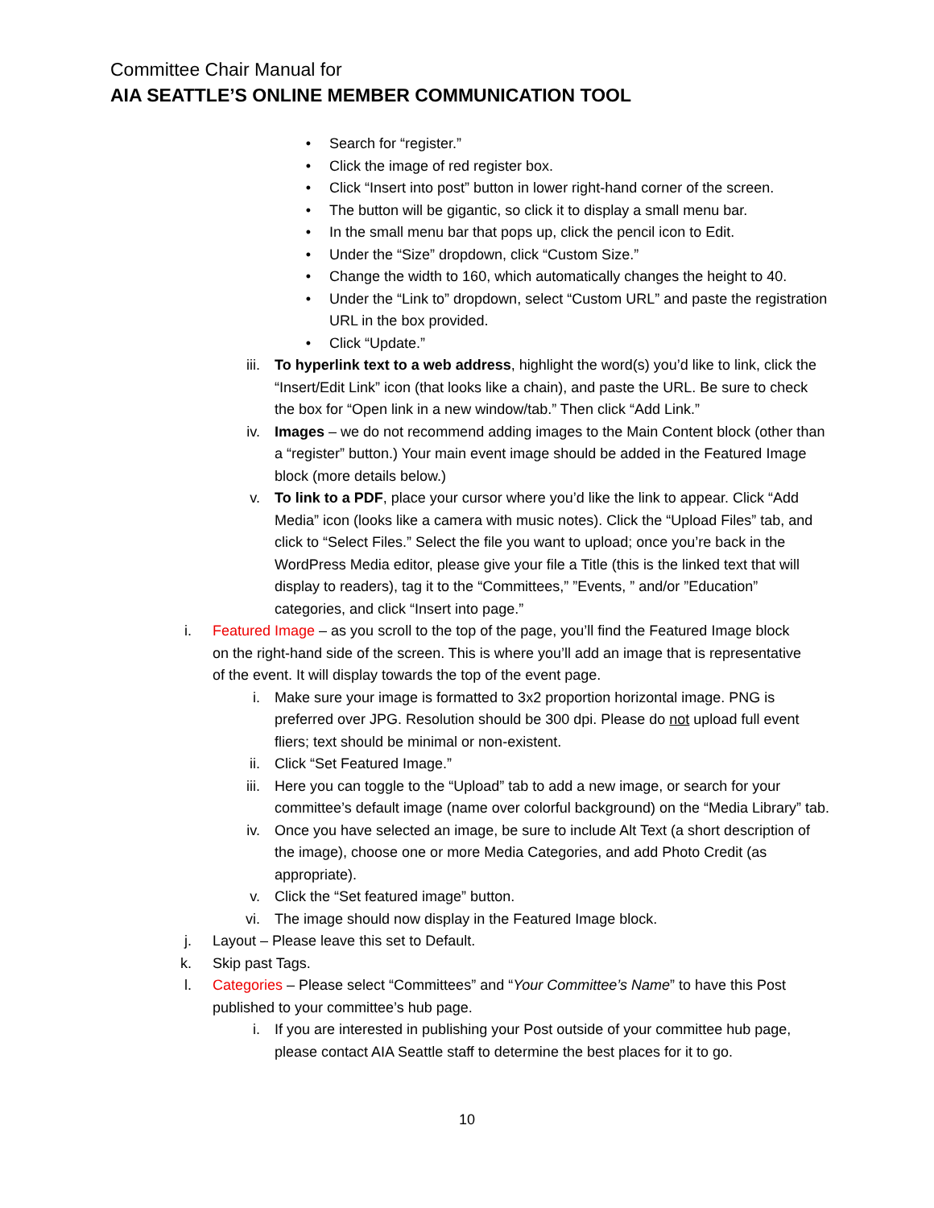Committee Chair Manual for
AIA SEATTLE’S ONLINE MEMBER COMMUNICATION TOOL
• Search for “register.”
• Click the image of red register box.
• Click “Insert into post” button in lower right-hand corner of the screen.
• The button will be gigantic, so click it to display a small menu bar.
• In the small menu bar that pops up, click the pencil icon to Edit.
• Under the “Size” dropdown, click “Custom Size.”
• Change the width to 160, which automatically changes the height to 40.
• Under the “Link to” dropdown, select “Custom URL” and paste the registration URL in the box provided.
• Click “Update.”
iii. To hyperlink text to a web address, highlight the word(s) you’d like to link, click the “Insert/Edit Link” icon (that looks like a chain), and paste the URL. Be sure to check the box for “Open link in a new window/tab.” Then click “Add Link.”
iv. Images – we do not recommend adding images to the Main Content block (other than a “register” button.) Your main event image should be added in the Featured Image block (more details below.)
v. To link to a PDF, place your cursor where you’d like the link to appear. Click “Add Media” icon (looks like a camera with music notes). Click the “Upload Files” tab, and click to “Select Files.” Select the file you want to upload; once you’re back in the WordPress Media editor, please give your file a Title (this is the linked text that will display to readers), tag it to the “Committees,” ”Events, ” and/or ”Education” categories, and click “Insert into page.”
i. Featured Image – as you scroll to the top of the page, you’ll find the Featured Image block on the right-hand side of the screen. This is where you’ll add an image that is representative of the event. It will display towards the top of the event page.
i. Make sure your image is formatted to 3x2 proportion horizontal image. PNG is preferred over JPG. Resolution should be 300 dpi. Please do not upload full event fliers; text should be minimal or non-existent.
ii. Click “Set Featured Image.”
iii. Here you can toggle to the “Upload” tab to add a new image, or search for your committee’s default image (name over colorful background) on the “Media Library” tab.
iv. Once you have selected an image, be sure to include Alt Text (a short description of the image), choose one or more Media Categories, and add Photo Credit (as appropriate).
v. Click the “Set featured image” button.
vi. The image should now display in the Featured Image block.
j. Layout – Please leave this set to Default.
k. Skip past Tags.
l. Categories – Please select “Committees” and “Your Committee’s Name” to have this Post published to your committee’s hub page.
i. If you are interested in publishing your Post outside of your committee hub page, please contact AIA Seattle staff to determine the best places for it to go.
10